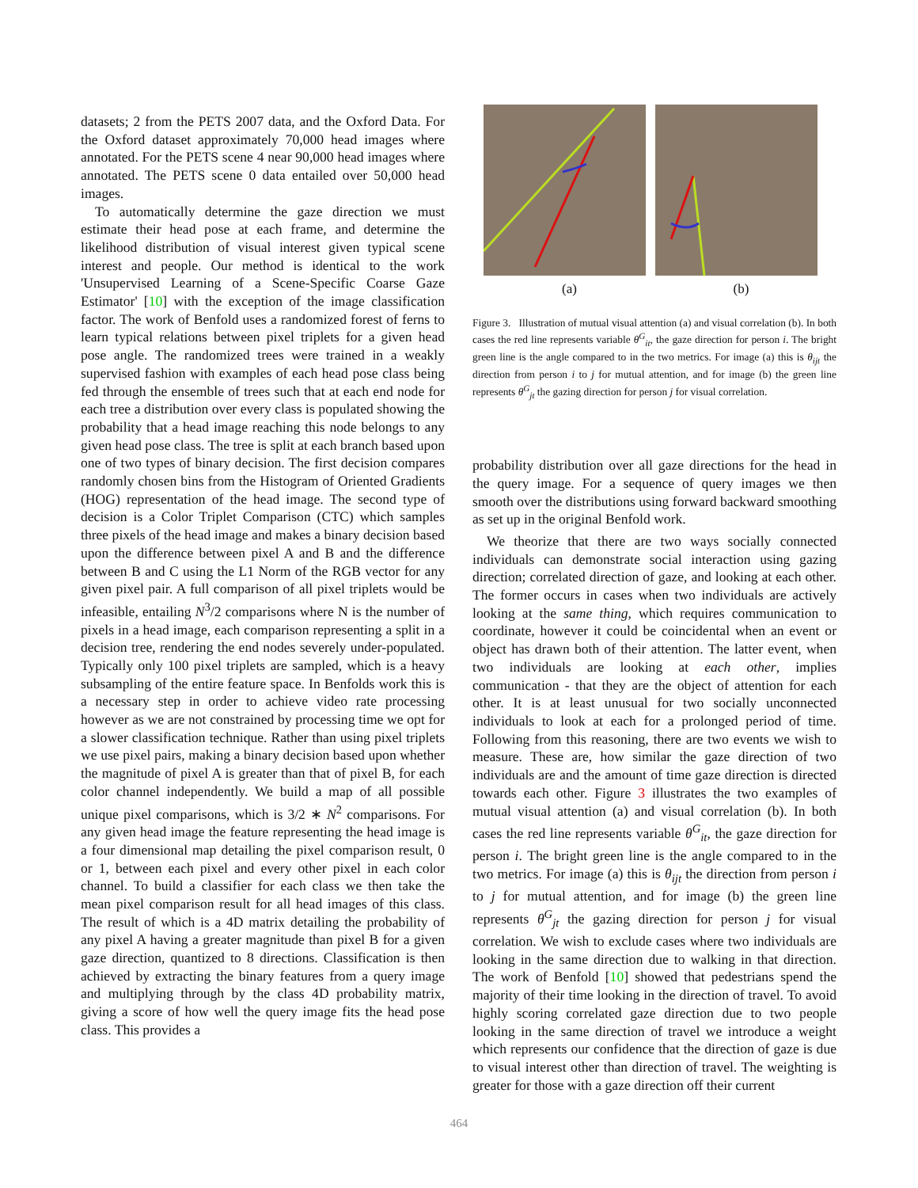datasets; 2 from the PETS 2007 data, and the Oxford Data. For the Oxford dataset approximately 70,000 head images where annotated. For the PETS scene 4 near 90,000 head images where annotated. The PETS scene 0 data entailed over 50,000 head images.
To automatically determine the gaze direction we must estimate their head pose at each frame, and determine the likelihood distribution of visual interest given typical scene interest and people. Our method is identical to the work 'Unsupervised Learning of a Scene-Specific Coarse Gaze Estimator' [10] with the exception of the image classification factor. The work of Benfold uses a randomized forest of ferns to learn typical relations between pixel triplets for a given head pose angle. The randomized trees were trained in a weakly supervised fashion with examples of each head pose class being fed through the ensemble of trees such that at each end node for each tree a distribution over every class is populated showing the probability that a head image reaching this node belongs to any given head pose class. The tree is split at each branch based upon one of two types of binary decision. The first decision compares randomly chosen bins from the Histogram of Oriented Gradients (HOG) representation of the head image. The second type of decision is a Color Triplet Comparison (CTC) which samples three pixels of the head image and makes a binary decision based upon the difference between pixel A and B and the difference between B and C using the L1 Norm of the RGB vector for any given pixel pair. A full comparison of all pixel triplets would be infeasible, entailing N<sup>3</sup>/2 comparisons where N is the number of pixels in a head image, each comparison representing a split in a decision tree, rendering the end nodes severely under-populated. Typically only 100 pixel triplets are sampled, which is a heavy subsampling of the entire feature space. In Benfolds work this is a necessary step in order to achieve video rate processing however as we are not constrained by processing time we opt for a slower classification technique. Rather than using pixel triplets we use pixel pairs, making a binary decision based upon whether the magnitude of pixel A is greater than that of pixel B, for each color channel independently. We build a map of all possible unique pixel comparisons, which is 3/2 ∗ N<sup>2</sup> comparisons. For any given head image the feature representing the head image is a four dimensional map detailing the pixel comparison result, 0 or 1, between each pixel and every other pixel in each color channel. To build a classifier for each class we then take the mean pixel comparison result for all head images of this class. The result of which is a 4D matrix detailing the probability of any pixel A having a greater magnitude than pixel B for a given gaze direction, quantized to 8 directions. Classification is then achieved by extracting the binary features from a query image and multiplying through by the class 4D probability matrix, giving a score of how well the query image fits the head pose class. This provides a
(a) (b)
Figure 3. Illustration of mutual visual attention (a) and visual correlation (b). In both cases the red line represents variable θ<sup>G</sup><sub>it</sub>, the gaze direction for person i. The bright green line is the angle compared to in the two metrics. For image (a) this is θ<sub>ijt</sub> the direction from person i to j for mutual attention, and for image (b) the green line represents θ<sup>G</sup><sub>jt</sub> the gazing direction for person j for visual correlation.
probability distribution over all gaze directions for the head in the query image. For a sequence of query images we then smooth over the distributions using forward backward smoothing as set up in the original Benfold work.
We theorize that there are two ways socially connected individuals can demonstrate social interaction using gazing direction; correlated direction of gaze, and looking at each other. The former occurs in cases when two individuals are actively looking at the same thing, which requires communication to coordinate, however it could be coincidental when an event or object has drawn both of their attention. The latter event, when two individuals are looking at each other, implies communication - that they are the object of attention for each other. It is at least unusual for two socially unconnected individuals to look at each for a prolonged period of time. Following from this reasoning, there are two events we wish to measure. These are, how similar the gaze direction of two individuals are and the amount of time gaze direction is directed towards each other. Figure 3 illustrates the two examples of mutual visual attention (a) and visual correlation (b). In both cases the red line represents variable θ<sup>G</sup><sub>it</sub>, the gaze direction for person i. The bright green line is the angle compared to in the two metrics. For image (a) this is θ<sub>ijt</sub> the direction from person i to j for mutual attention, and for image (b) the green line represents θ<sup>G</sup><sub>jt</sub> the gazing direction for person j for visual correlation. We wish to exclude cases where two individuals are looking in the same direction due to walking in that direction. The work of Benfold [10] showed that pedestrians spend the majority of their time looking in the direction of travel. To avoid highly scoring correlated gaze direction due to two people looking in the same direction of travel we introduce a weight which represents our confidence that the direction of gaze is due to visual interest other than direction of travel. The weighting is greater for those with a gaze direction off their current
464